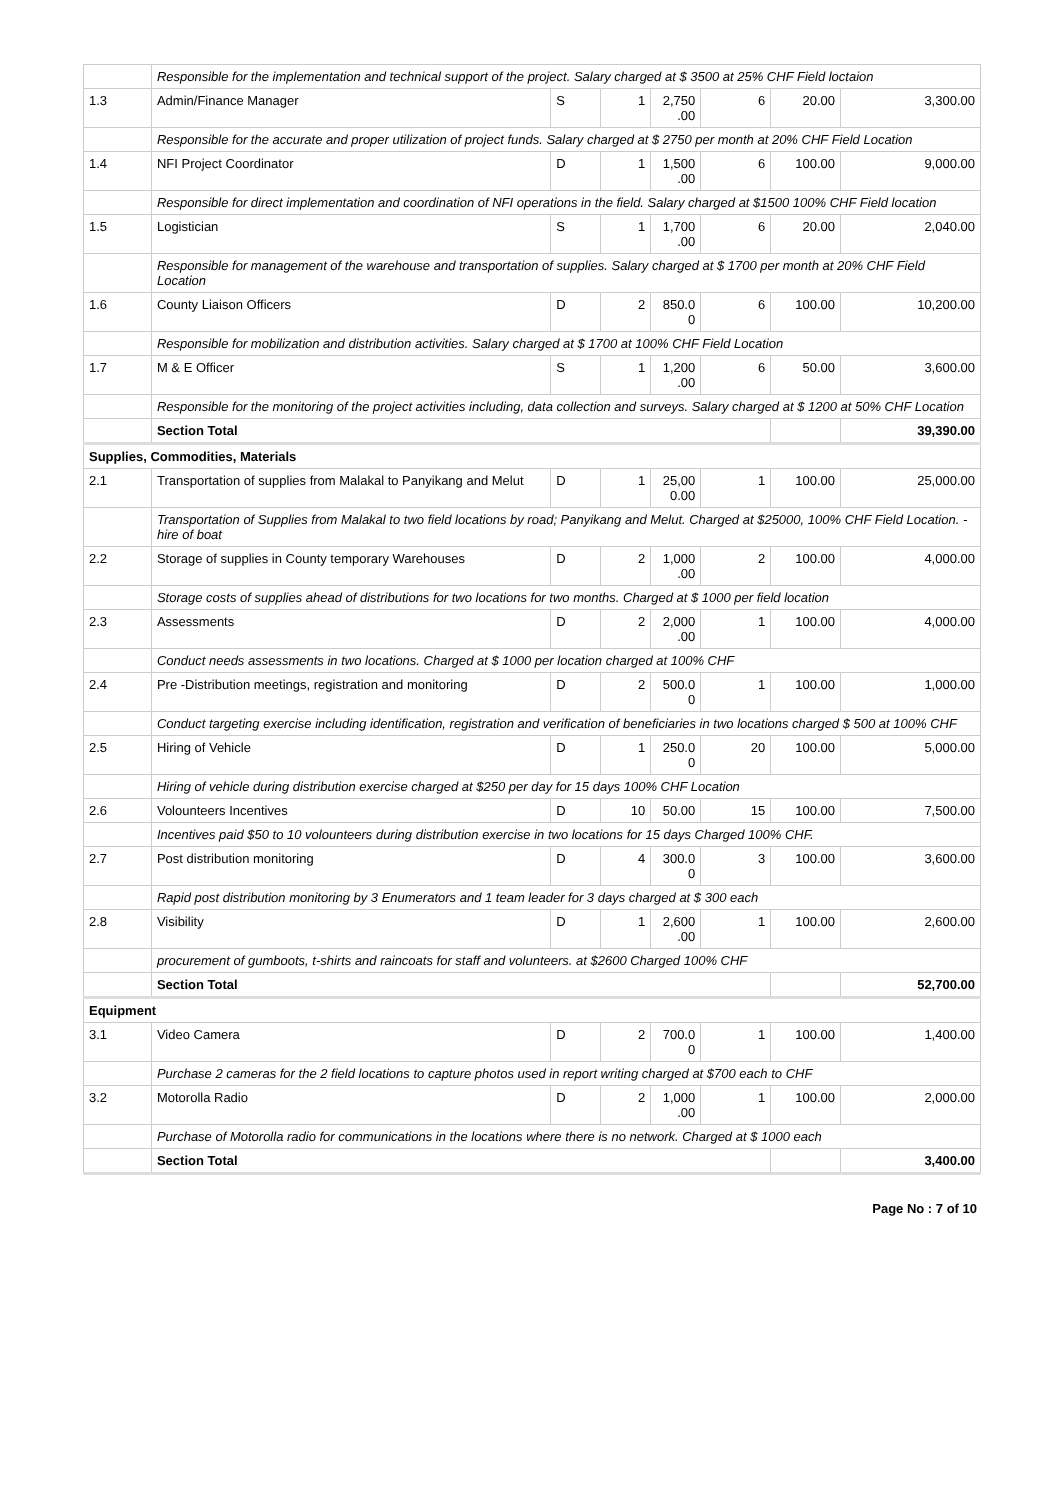| | Responsible for the implementation and technical support of the project. Salary charged at $ 3500 at 25% CHF Field loctaion | | | | | | |
| 1.3 | Admin/Finance Manager | S | 1 | 2,750 .00 | 6 | 20.00 | 3,300.00 |
| | Responsible for the accurate and proper utilization of project funds. Salary charged at $ 2750 per month at 20% CHF Field Location | | | | | | |
| 1.4 | NFI Project Coordinator | D | 1 | 1,500 .00 | 6 | 100.00 | 9,000.00 |
| | Responsible for direct implementation and coordination of NFI operations in the field. Salary charged at $1500 100% CHF Field location | | | | | | |
| 1.5 | Logistician | S | 1 | 1,700 .00 | 6 | 20.00 | 2,040.00 |
| | Responsible for management of the warehouse and transportation of supplies. Salary charged at $ 1700 per month at 20% CHF Field Location | | | | | | |
| 1.6 | County Liaison Officers | D | 2 | 850.0 0 | 6 | 100.00 | 10,200.00 |
| | Responsible for mobilization and distribution activities. Salary charged at $ 1700 at 100% CHF Field Location | | | | | | |
| 1.7 | M & E Officer | S | 1 | 1,200 .00 | 6 | 50.00 | 3,600.00 |
| | Responsible for the monitoring of the project activities including, data collection and surveys. Salary charged at $ 1200 at 50% CHF Location | | | | | | |
| | Section Total | | | | | | 39,390.00 |
| Supplies, Commodities, Materials | | | | | | | |
| 2.1 | Transportation of supplies from Malakal to Panyikang and Melut | D | 1 | 25,00 0.00 | 1 | 100.00 | 25,000.00 |
| | Transportation of Supplies from Malakal to two field locations by road; Panyikang and Melut. Charged at $25000, 100% CHF Field Location. - hire of boat | | | | | | |
| 2.2 | Storage of supplies in County temporary Warehouses | D | 2 | 1,000 .00 | 2 | 100.00 | 4,000.00 |
| | Storage costs of supplies ahead of distributions for two locations for two months. Charged at $ 1000 per field location | | | | | | |
| 2.3 | Assessments | D | 2 | 2,000 .00 | 1 | 100.00 | 4,000.00 |
| | Conduct needs assessments in two locations. Charged at $ 1000 per location charged at 100% CHF | | | | | | |
| 2.4 | Pre -Distribution meetings, registration and monitoring | D | 2 | 500.0 0 | 1 | 100.00 | 1,000.00 |
| | Conduct targeting exercise including identification, registration and verification of beneficiaries in two locations charged $ 500 at 100% CHF | | | | | | |
| 2.5 | Hiring of Vehicle | D | 1 | 250.0 0 | 20 | 100.00 | 5,000.00 |
| | Hiring of vehicle during distribution exercise charged at $250 per day for 15 days 100% CHF Location | | | | | | |
| 2.6 | Volounteers Incentives | D | 10 | 50.00 | 15 | 100.00 | 7,500.00 |
| | Incentives paid $50 to 10 volounteers during distribution exercise in two locations for 15 days Charged 100% CHF. | | | | | | |
| 2.7 | Post distribution monitoring | D | 4 | 300.0 0 | 3 | 100.00 | 3,600.00 |
| | Rapid post distribution monitoring by 3 Enumerators and 1 team leader for 3 days charged at $ 300 each | | | | | | |
| 2.8 | Visibility | D | 1 | 2,600 .00 | 1 | 100.00 | 2,600.00 |
| | procurement of gumboots, t-shirts and raincoats for staff and volunteers. at $2600 Charged 100% CHF | | | | | | |
| | Section Total | | | | | | 52,700.00 |
| Equipment | | | | | | | |
| 3.1 | Video Camera | D | 2 | 700.0 0 | 1 | 100.00 | 1,400.00 |
| | Purchase 2 cameras for the 2 field locations to capture photos used in report writing charged at $700 each to CHF | | | | | | |
| 3.2 | Motorolla Radio | D | 2 | 1,000 .00 | 1 | 100.00 | 2,000.00 |
| | Purchase of Motorolla radio for communications in the locations where there is no network. Charged at $ 1000 each | | | | | | |
| | Section Total | | | | | | 3,400.00 |
Page No : 7 of 10